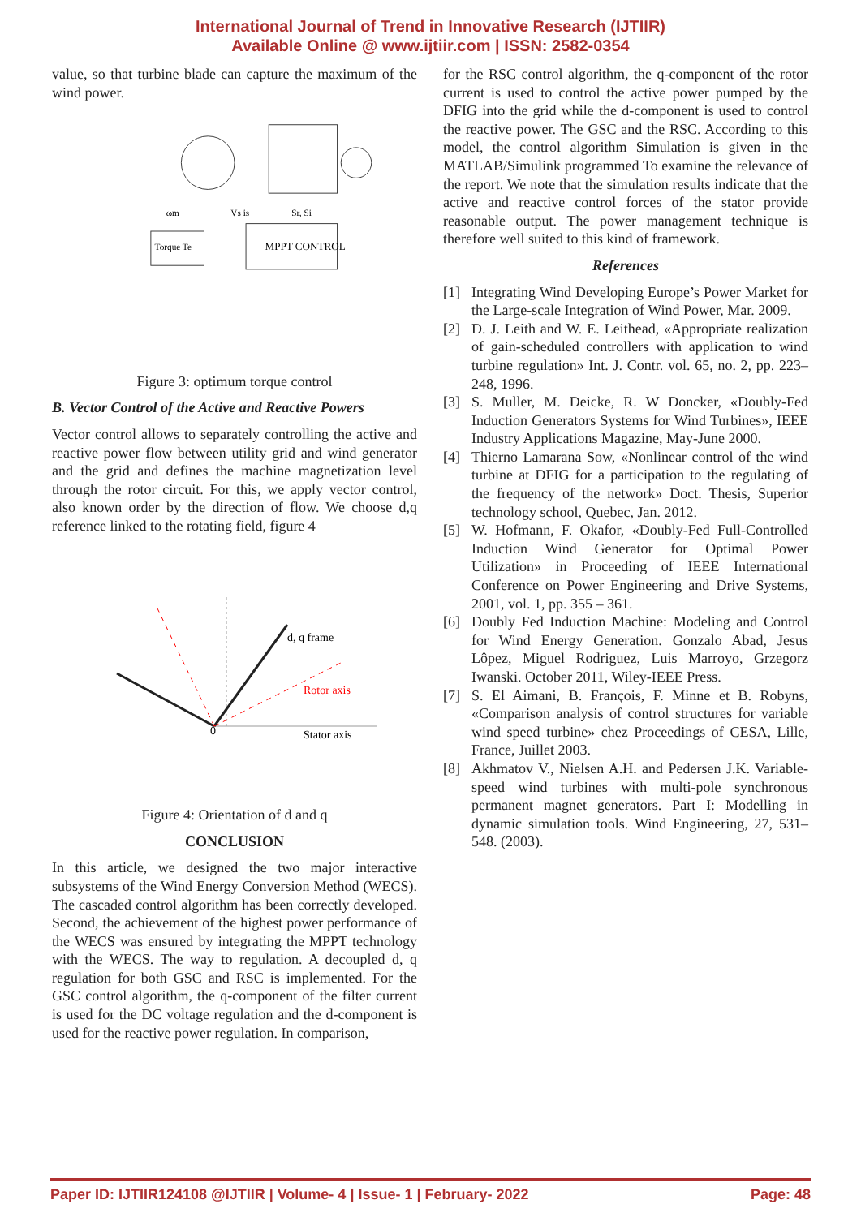International Journal of Trend in Innovative Research (IJTIIR)
Available Online @ www.ijtiir.com | ISSN: 2582-0354
value, so that turbine blade can capture the maximum of the wind power.
MPPT CONTROL
Torque Te
ωm
Vs is
Sr, Si
Figure 3: optimum torque control
B. Vector Control of the Active and Reactive Powers
Vector control allows to separately controlling the active and reactive power flow between utility grid and wind generator and the grid and defines the machine magnetization level through the rotor circuit. For this, we apply vector control, also known order by the direction of flow. We choose d,q reference linked to the rotating field, figure 4
Rotor axis
Stator axis
d, q frame
0
Figure 4: Orientation of d and q
CONCLUSION
In this article, we designed the two major interactive subsystems of the Wind Energy Conversion Method (WECS). The cascaded control algorithm has been correctly developed. Second, the achievement of the highest power performance of the WECS was ensured by integrating the MPPT technology with the WECS. The way to regulation. A decoupled d, q regulation for both GSC and RSC is implemented. For the GSC control algorithm, the q-component of the filter current is used for the DC voltage regulation and the d-component is used for the reactive power regulation. In comparison,
for the RSC control algorithm, the q-component of the rotor current is used to control the active power pumped by the DFIG into the grid while the d-component is used to control the reactive power. The GSC and the RSC. According to this model, the control algorithm Simulation is given in the MATLAB/Simulink programmed To examine the relevance of the report. We note that the simulation results indicate that the active and reactive control forces of the stator provide reasonable output. The power management technique is therefore well suited to this kind of framework.
References
[1] Integrating Wind Developing Europe’s Power Market for the Large-scale Integration of Wind Power, Mar. 2009.
[2] D. J. Leith and W. E. Leithead, «Appropriate realization of gain-scheduled controllers with application to wind turbine regulation» Int. J. Contr. vol. 65, no. 2, pp. 223–248, 1996.
[3] S. Muller, M. Deicke, R. W Doncker, «Doubly-Fed Induction Generators Systems for Wind Turbines», IEEE Industry Applications Magazine, May-June 2000.
[4] Thierno Lamarana Sow, «Nonlinear control of the wind turbine at DFIG for a participation to the regulating of the frequency of the network» Doct. Thesis, Superior technology school, Quebec, Jan. 2012.
[5] W. Hofmann, F. Okafor, «Doubly-Fed Full-Controlled Induction Wind Generator for Optimal Power Utilization» in Proceeding of IEEE International Conference on Power Engineering and Drive Systems, 2001, vol. 1, pp. 355 – 361.
[6] Doubly Fed Induction Machine: Modeling and Control for Wind Energy Generation. Gonzalo Abad, Jesus Lôpez, Miguel Rodriguez, Luis Marroyo, Grzegorz Iwanski. October 2011, Wiley-IEEE Press.
[7] S. El Aimani, B. François, F. Minne et B. Robyns, «Comparison analysis of control structures for variable wind speed turbine» chez Proceedings of CESA, Lille, France, Juillet 2003.
[8] Akhmatov V., Nielsen A.H. and Pedersen J.K. Variable-speed wind turbines with multi-pole synchronous permanent magnet generators. Part I: Modelling in dynamic simulation tools. Wind Engineering, 27, 531–548. (2003).
Paper ID: IJTIIR124108 @IJTIIR | Volume- 4 | Issue- 1 | February- 2022 Page: 48